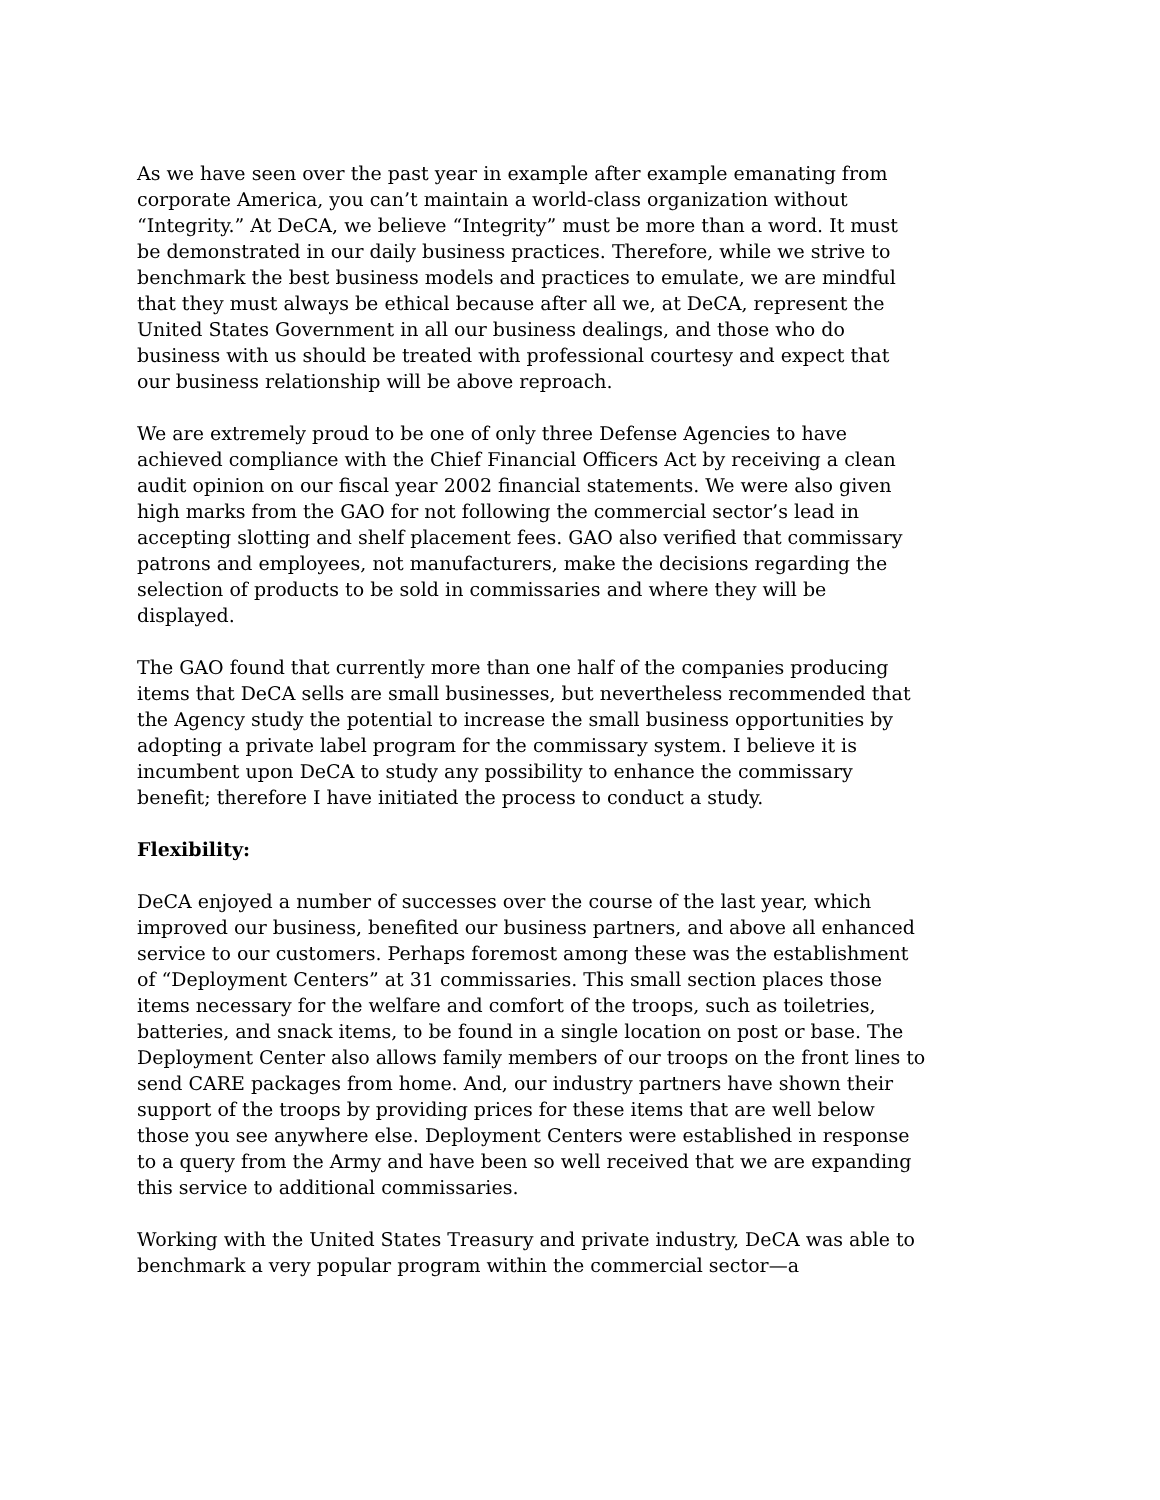As we have seen over the past year in example after example emanating from corporate America, you can’t maintain a world-class organization without “Integrity.” At DeCA, we believe “Integrity” must be more than a word. It must be demonstrated in our daily business practices. Therefore, while we strive to benchmark the best business models and practices to emulate, we are mindful that they must always be ethical because after all we, at DeCA, represent the United States Government in all our business dealings, and those who do business with us should be treated with professional courtesy and expect that our business relationship will be above reproach.
We are extremely proud to be one of only three Defense Agencies to have achieved compliance with the Chief Financial Officers Act by receiving a clean audit opinion on our fiscal year 2002 financial statements. We were also given high marks from the GAO for not following the commercial sector’s lead in accepting slotting and shelf placement fees. GAO also verified that commissary patrons and employees, not manufacturers, make the decisions regarding the selection of products to be sold in commissaries and where they will be displayed.
The GAO found that currently more than one half of the companies producing items that DeCA sells are small businesses, but nevertheless recommended that the Agency study the potential to increase the small business opportunities by adopting a private label program for the commissary system. I believe it is incumbent upon DeCA to study any possibility to enhance the commissary benefit; therefore I have initiated the process to conduct a study.
Flexibility:
DeCA enjoyed a number of successes over the course of the last year, which improved our business, benefited our business partners, and above all enhanced service to our customers. Perhaps foremost among these was the establishment of “Deployment Centers” at 31 commissaries. This small section places those items necessary for the welfare and comfort of the troops, such as toiletries, batteries, and snack items, to be found in a single location on post or base. The Deployment Center also allows family members of our troops on the front lines to send CARE packages from home. And, our industry partners have shown their support of the troops by providing prices for these items that are well below those you see anywhere else. Deployment Centers were established in response to a query from the Army and have been so well received that we are expanding this service to additional commissaries.
Working with the United States Treasury and private industry, DeCA was able to benchmark a very popular program within the commercial sector—a